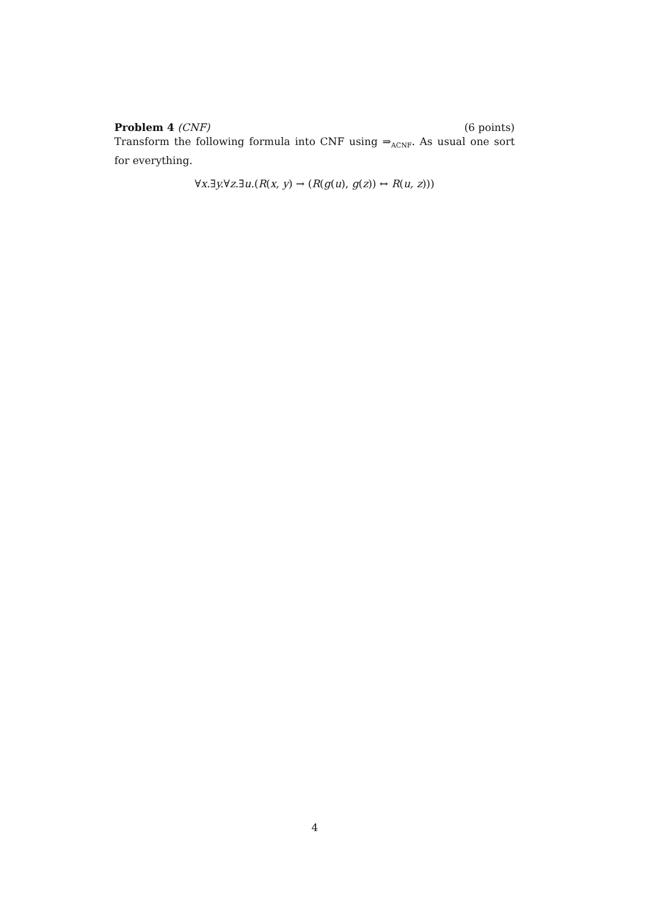Problem 4 (CNF) (6 points)
Transform the following formula into CNF using ⇒<sub>ACNF</sub>. As usual one sort for everything.
∀x.∃y.∀z.∃u.(R(x, y) → (R(g(u), g(z)) ↔ R(u, z)))
4